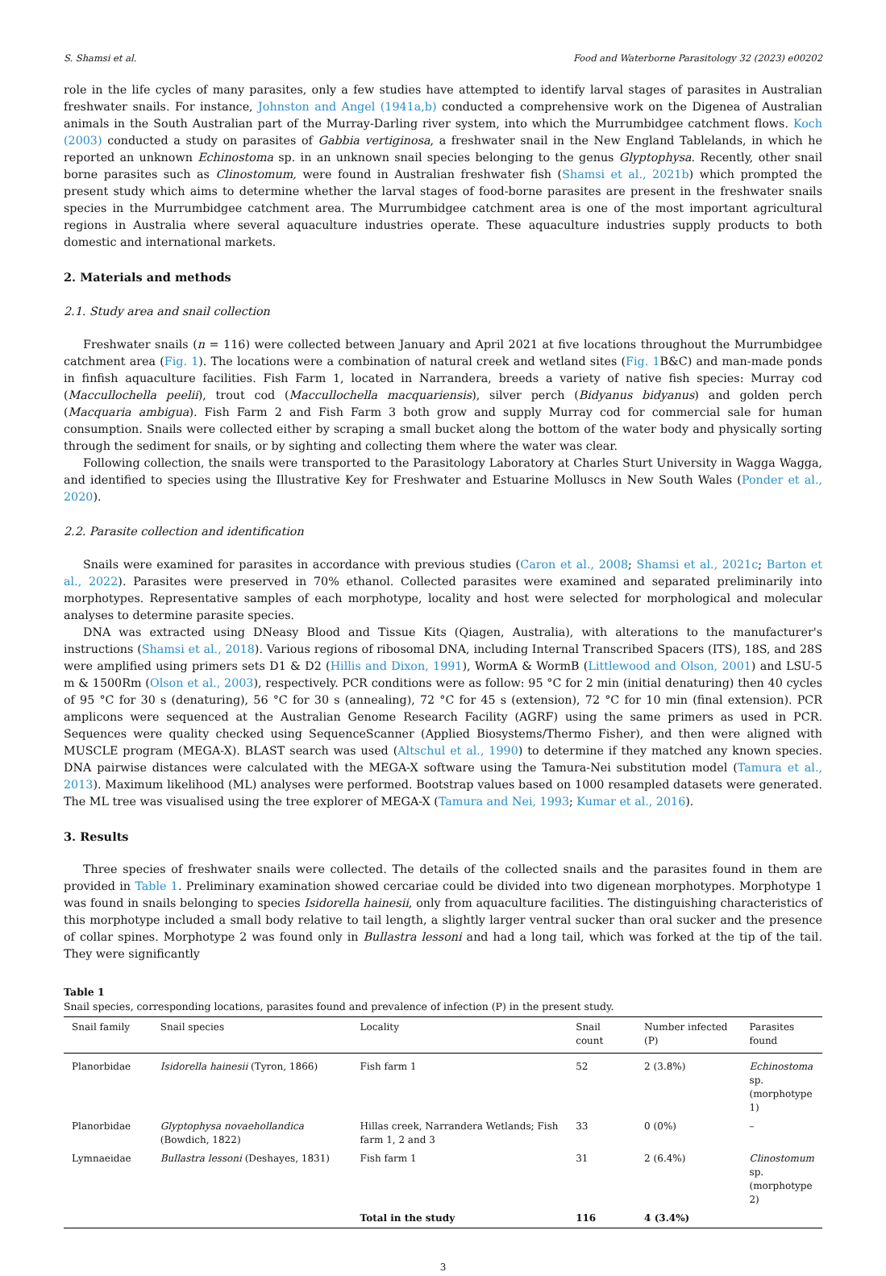S. Shamsi et al. Food and Waterborne Parasitology 32 (2023) e00202
role in the life cycles of many parasites, only a few studies have attempted to identify larval stages of parasites in Australian freshwater snails. For instance, Johnston and Angel (1941a,b) conducted a comprehensive work on the Digenea of Australian animals in the South Australian part of the Murray-Darling river system, into which the Murrumbidgee catchment flows. Koch (2003) conducted a study on parasites of Gabbia vertiginosa, a freshwater snail in the New England Tablelands, in which he reported an unknown Echinostoma sp. in an unknown snail species belonging to the genus Glyptophysa. Recently, other snail borne parasites such as Clinostomum, were found in Australian freshwater fish (Shamsi et al., 2021b) which prompted the present study which aims to determine whether the larval stages of food-borne parasites are present in the freshwater snails species in the Murrumbidgee catchment area. The Murrumbidgee catchment area is one of the most important agricultural regions in Australia where several aquaculture industries operate. These aquaculture industries supply products to both domestic and international markets.
2. Materials and methods
2.1. Study area and snail collection
Freshwater snails (n = 116) were collected between January and April 2021 at five locations throughout the Murrumbidgee catchment area (Fig. 1). The locations were a combination of natural creek and wetland sites (Fig. 1 B&C) and man-made ponds in finfish aquaculture facilities. Fish Farm 1, located in Narrandera, breeds a variety of native fish species: Murray cod (Maccullochella peelii), trout cod (Maccullochella macquariensis), silver perch (Bidyanus bidyanus) and golden perch (Macquaria ambigua). Fish Farm 2 and Fish Farm 3 both grow and supply Murray cod for commercial sale for human consumption. Snails were collected either by scraping a small bucket along the bottom of the water body and physically sorting through the sediment for snails, or by sighting and collecting them where the water was clear.
Following collection, the snails were transported to the Parasitology Laboratory at Charles Sturt University in Wagga Wagga, and identified to species using the Illustrative Key for Freshwater and Estuarine Molluscs in New South Wales (Ponder et al., 2020).
2.2. Parasite collection and identification
Snails were examined for parasites in accordance with previous studies (Caron et al., 2008; Shamsi et al., 2021c; Barton et al., 2022). Parasites were preserved in 70% ethanol. Collected parasites were examined and separated preliminarily into morphotypes. Representative samples of each morphotype, locality and host were selected for morphological and molecular analyses to determine parasite species.
DNA was extracted using DNeasy Blood and Tissue Kits (Qiagen, Australia), with alterations to the manufacturer's instructions (Shamsi et al., 2018). Various regions of ribosomal DNA, including Internal Transcribed Spacers (ITS), 18S, and 28S were amplified using primers sets D1 & D2 (Hillis and Dixon, 1991), WormA & WormB (Littlewood and Olson, 2001) and LSU-5 m & 1500Rm (Olson et al., 2003), respectively. PCR conditions were as follow: 95 °C for 2 min (initial denaturing) then 40 cycles of 95 °C for 30 s (denaturing), 56 °C for 30 s (annealing), 72 °C for 45 s (extension), 72 °C for 10 min (final extension). PCR amplicons were sequenced at the Australian Genome Research Facility (AGRF) using the same primers as used in PCR. Sequences were quality checked using SequenceScanner (Applied Biosystems/Thermo Fisher), and then were aligned with MUSCLE program (MEGA-X). BLAST search was used (Altschul et al., 1990) to determine if they matched any known species. DNA pairwise distances were calculated with the MEGA-X software using the Tamura-Nei substitution model (Tamura et al., 2013). Maximum likelihood (ML) analyses were performed. Bootstrap values based on 1000 resampled datasets were generated. The ML tree was visualised using the tree explorer of MEGA-X (Tamura and Nei, 1993; Kumar et al., 2016).
3. Results
Three species of freshwater snails were collected. The details of the collected snails and the parasites found in them are provided in Table 1. Preliminary examination showed cercariae could be divided into two digenean morphotypes. Morphotype 1 was found in snails belonging to species Isidorella hainesii, only from aquaculture facilities. The distinguishing characteristics of this morphotype included a small body relative to tail length, a slightly larger ventral sucker than oral sucker and the presence of collar spines. Morphotype 2 was found only in Bullastra lessoni and had a long tail, which was forked at the tip of the tail. They were significantly
Table 1
Snail species, corresponding locations, parasites found and prevalence of infection (P) in the present study.
| Snail family | Snail species | Locality | Snail count | Number infected (P) | Parasites found |
| --- | --- | --- | --- | --- | --- |
| Planorbidae | Isidorella hainesii (Tyron, 1866) | Fish farm 1 | 52 | 2 (3.8%) | Echinostoma sp. (morphotype 1) |
| Planorbidae | Glyptophysa novaehollandica (Bowdich, 1822) | Hillas creek, Narrandera Wetlands; Fish farm 1, 2 and 3 | 33 | 0 (0%) | – |
| Lymnaeidae | Bullastra lessoni (Deshayes, 1831) | Fish farm 1 | 31 | 2 (6.4%) | Clinostomum sp. (morphotype 2) |
| | | Total in the study | 116 | 4 (3.4%) | |
3